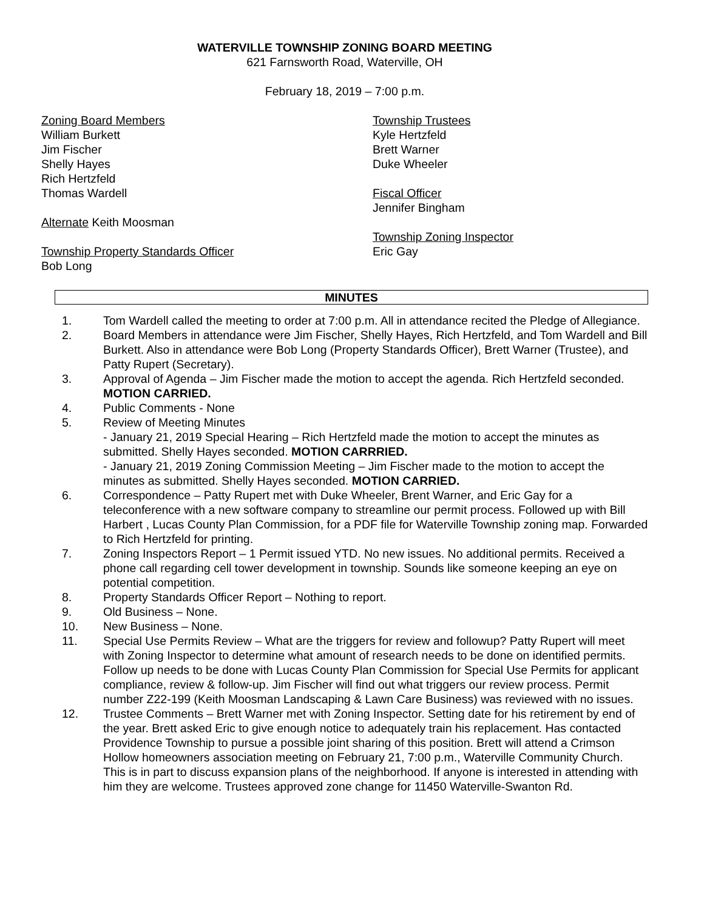WATERVILLE TOWNSHIP ZONING BOARD MEETING
621 Farnsworth Road, Waterville, OH
February 18, 2019 – 7:00 p.m.
Zoning Board Members
William Burkett
Jim Fischer
Shelly Hayes
Rich Hertzfeld
Thomas Wardell
Alternate Keith Moosman
Township Property Standards Officer
Bob Long
Township Trustees
Kyle Hertzfeld
Brett Warner
Duke Wheeler
Fiscal Officer
Jennifer Bingham
Township Zoning Inspector
Eric Gay
MINUTES
1. Tom Wardell called the meeting to order at 7:00 p.m. All in attendance recited the Pledge of Allegiance.
2. Board Members in attendance were Jim Fischer, Shelly Hayes, Rich Hertzfeld, and Tom Wardell and Bill Burkett. Also in attendance were Bob Long (Property Standards Officer), Brett Warner (Trustee), and Patty Rupert (Secretary).
3. Approval of Agenda – Jim Fischer made the motion to accept the agenda. Rich Hertzfeld seconded. MOTION CARRIED.
4. Public Comments - None
5. Review of Meeting Minutes
- January 21, 2019 Special Hearing – Rich Hertzfeld made the motion to accept the minutes as submitted. Shelly Hayes seconded. MOTION CARRRIED.
- January 21, 2019 Zoning Commission Meeting – Jim Fischer made to the motion to accept the minutes as submitted. Shelly Hayes seconded. MOTION CARRIED.
6. Correspondence – Patty Rupert met with Duke Wheeler, Brent Warner, and Eric Gay for a teleconference with a new software company to streamline our permit process. Followed up with Bill Harbert , Lucas County Plan Commission, for a PDF file for Waterville Township zoning map. Forwarded to Rich Hertzfeld for printing.
7. Zoning Inspectors Report – 1 Permit issued YTD. No new issues. No additional permits. Received a phone call regarding cell tower development in township. Sounds like someone keeping an eye on potential competition.
8. Property Standards Officer Report – Nothing to report.
9. Old Business – None.
10. New Business – None.
11. Special Use Permits Review – What are the triggers for review and followup? Patty Rupert will meet with Zoning Inspector to determine what amount of research needs to be done on identified permits. Follow up needs to be done with Lucas County Plan Commission for Special Use Permits for applicant compliance, review & follow-up. Jim Fischer will find out what triggers our review process. Permit number Z22-199 (Keith Moosman Landscaping & Lawn Care Business) was reviewed with no issues.
12. Trustee Comments – Brett Warner met with Zoning Inspector. Setting date for his retirement by end of the year. Brett asked Eric to give enough notice to adequately train his replacement. Has contacted Providence Township to pursue a possible joint sharing of this position. Brett will attend a Crimson Hollow homeowners association meeting on February 21, 7:00 p.m., Waterville Community Church. This is in part to discuss expansion plans of the neighborhood. If anyone is interested in attending with him they are welcome. Trustees approved zone change for 11450 Waterville-Swanton Rd.